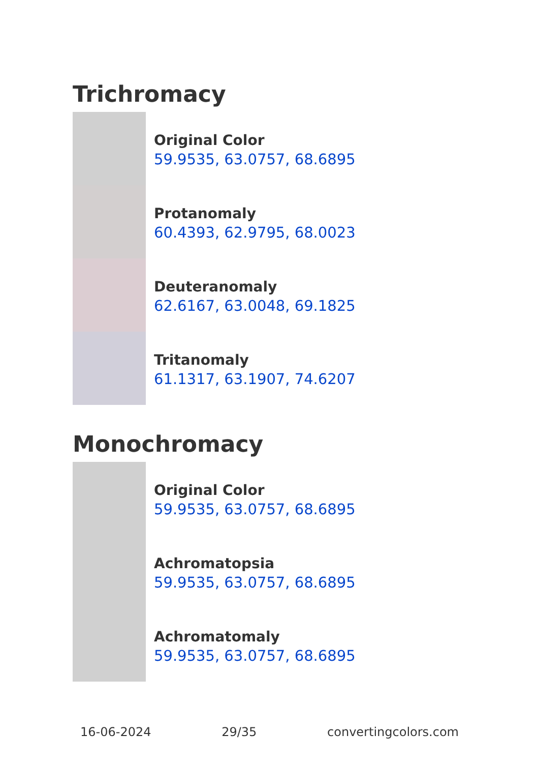Trichromacy
Original Color
59.9535, 63.0757, 68.6895
Protanomaly
60.4393, 62.9795, 68.0023
Deuteranomaly
62.6167, 63.0048, 69.1825
Tritanomaly
61.1317, 63.1907, 74.6207
Monochromacy
Original Color
59.9535, 63.0757, 68.6895
Achromatopsia
59.9535, 63.0757, 68.6895
Achromatomaly
59.9535, 63.0757, 68.6895
16-06-2024 29/35 convertingcolors.com